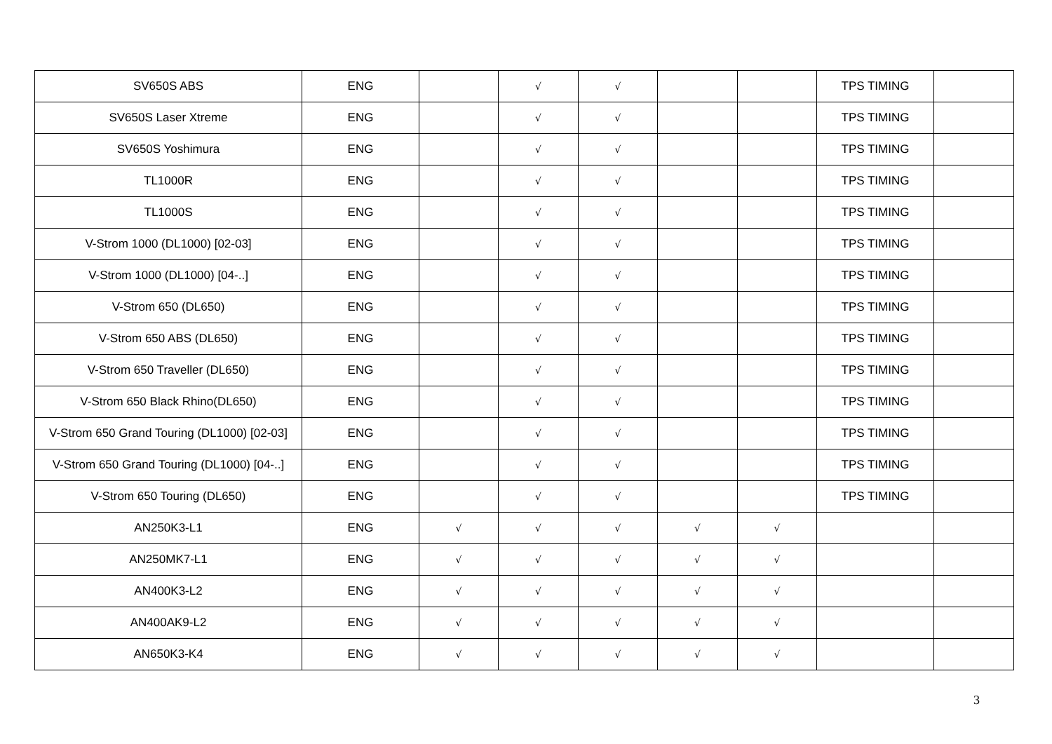| SV650S ABS | ENG | | √ | √ | | | TPS TIMING | |
| SV650S Laser Xtreme | ENG | | √ | √ | | | TPS TIMING | |
| SV650S Yoshimura | ENG | | √ | √ | | | TPS TIMING | |
| TL1000R | ENG | | √ | √ | | | TPS TIMING | |
| TL1000S | ENG | | √ | √ | | | TPS TIMING | |
| V-Strom 1000 (DL1000) [02-03] | ENG | | √ | √ | | | TPS TIMING | |
| V-Strom 1000 (DL1000) [04-..] | ENG | | √ | √ | | | TPS TIMING | |
| V-Strom 650 (DL650) | ENG | | √ | √ | | | TPS TIMING | |
| V-Strom 650 ABS (DL650) | ENG | | √ | √ | | | TPS TIMING | |
| V-Strom 650 Traveller (DL650) | ENG | | √ | √ | | | TPS TIMING | |
| V-Strom 650 Black Rhino(DL650) | ENG | | √ | √ | | | TPS TIMING | |
| V-Strom 650 Grand Touring (DL1000) [02-03] | ENG | | √ | √ | | | TPS TIMING | |
| V-Strom 650 Grand Touring (DL1000) [04-..] | ENG | | √ | √ | | | TPS TIMING | |
| V-Strom 650 Touring (DL650) | ENG | | √ | √ | | | TPS TIMING | |
| AN250K3-L1 | ENG | √ | √ | √ | √ | √ | | |
| AN250MK7-L1 | ENG | √ | √ | √ | √ | √ | | |
| AN400K3-L2 | ENG | √ | √ | √ | √ | √ | | |
| AN400AK9-L2 | ENG | √ | √ | √ | √ | √ | | |
| AN650K3-K4 | ENG | √ | √ | √ | √ | √ | | |
3